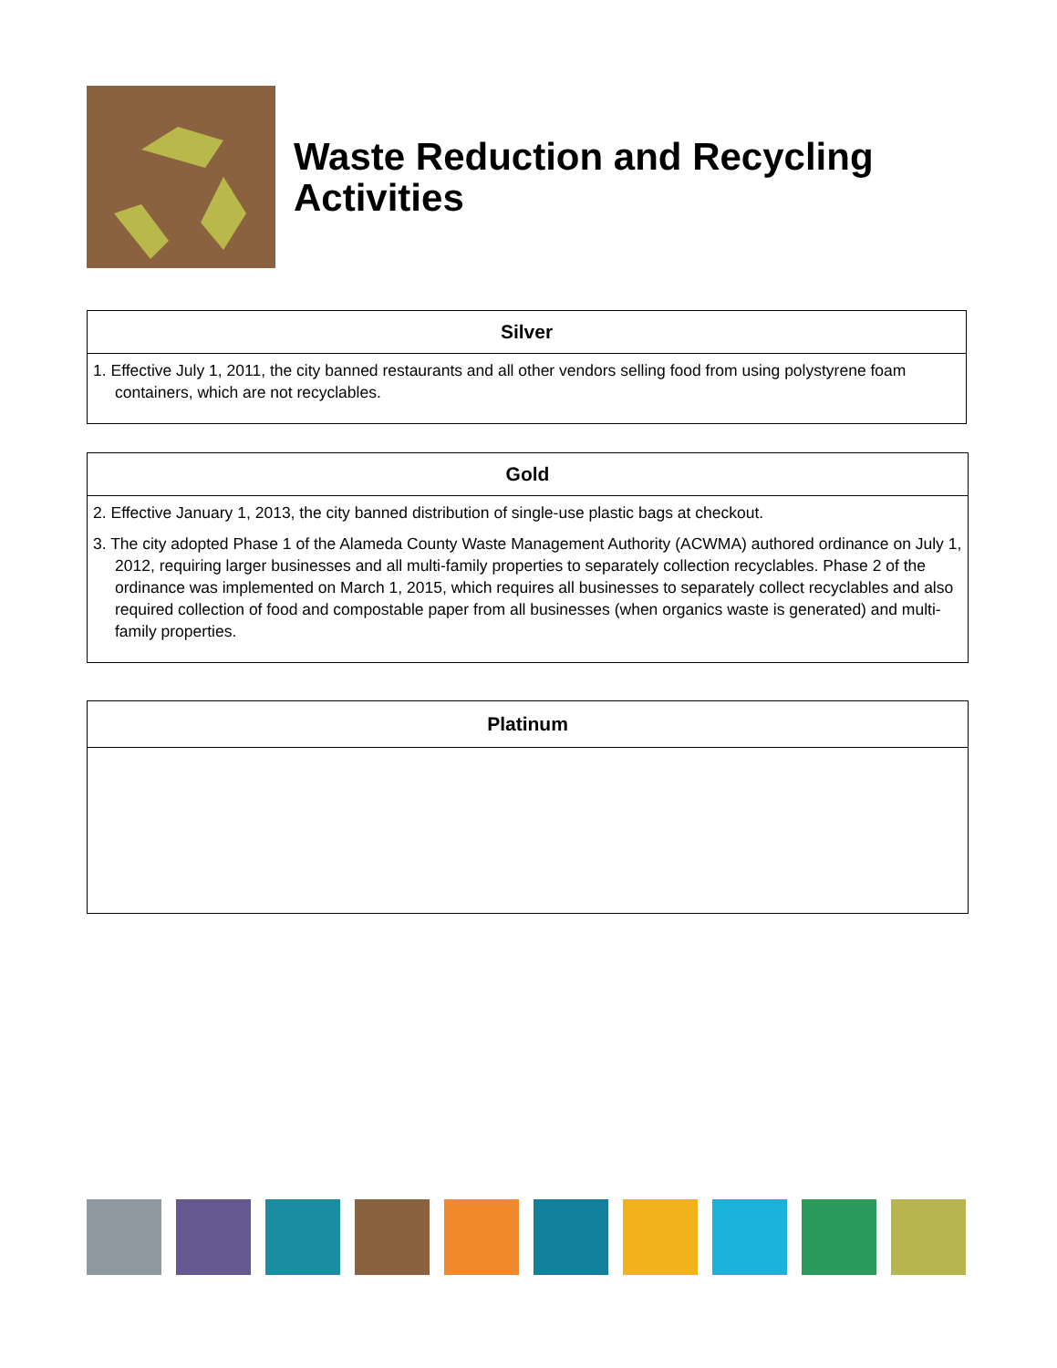Waste Reduction and Recycling
Activities
| Silver |
| --- |
| 1. Effective July 1, 2011, the city banned restaurants and all other vendors selling food from using polystyrene foam containers, which are not recyclables. |
| Gold |
| --- |
| 2. Effective January 1, 2013, the city banned distribution of single-use plastic bags at checkout. 3. The city adopted Phase 1 of the Alameda County Waste Management Authority (ACWMA) authored ordinance on July 1, 2012, requiring larger businesses and all multi-family properties to separately collection recyclables. Phase 2 of the ordinance was implemented on March 1, 2015, which requires all businesses to separately collect recyclables and also required collection of food and compostable paper from all businesses (when organics waste is generated) and multi-family properties. |
| Platinum |
| --- |